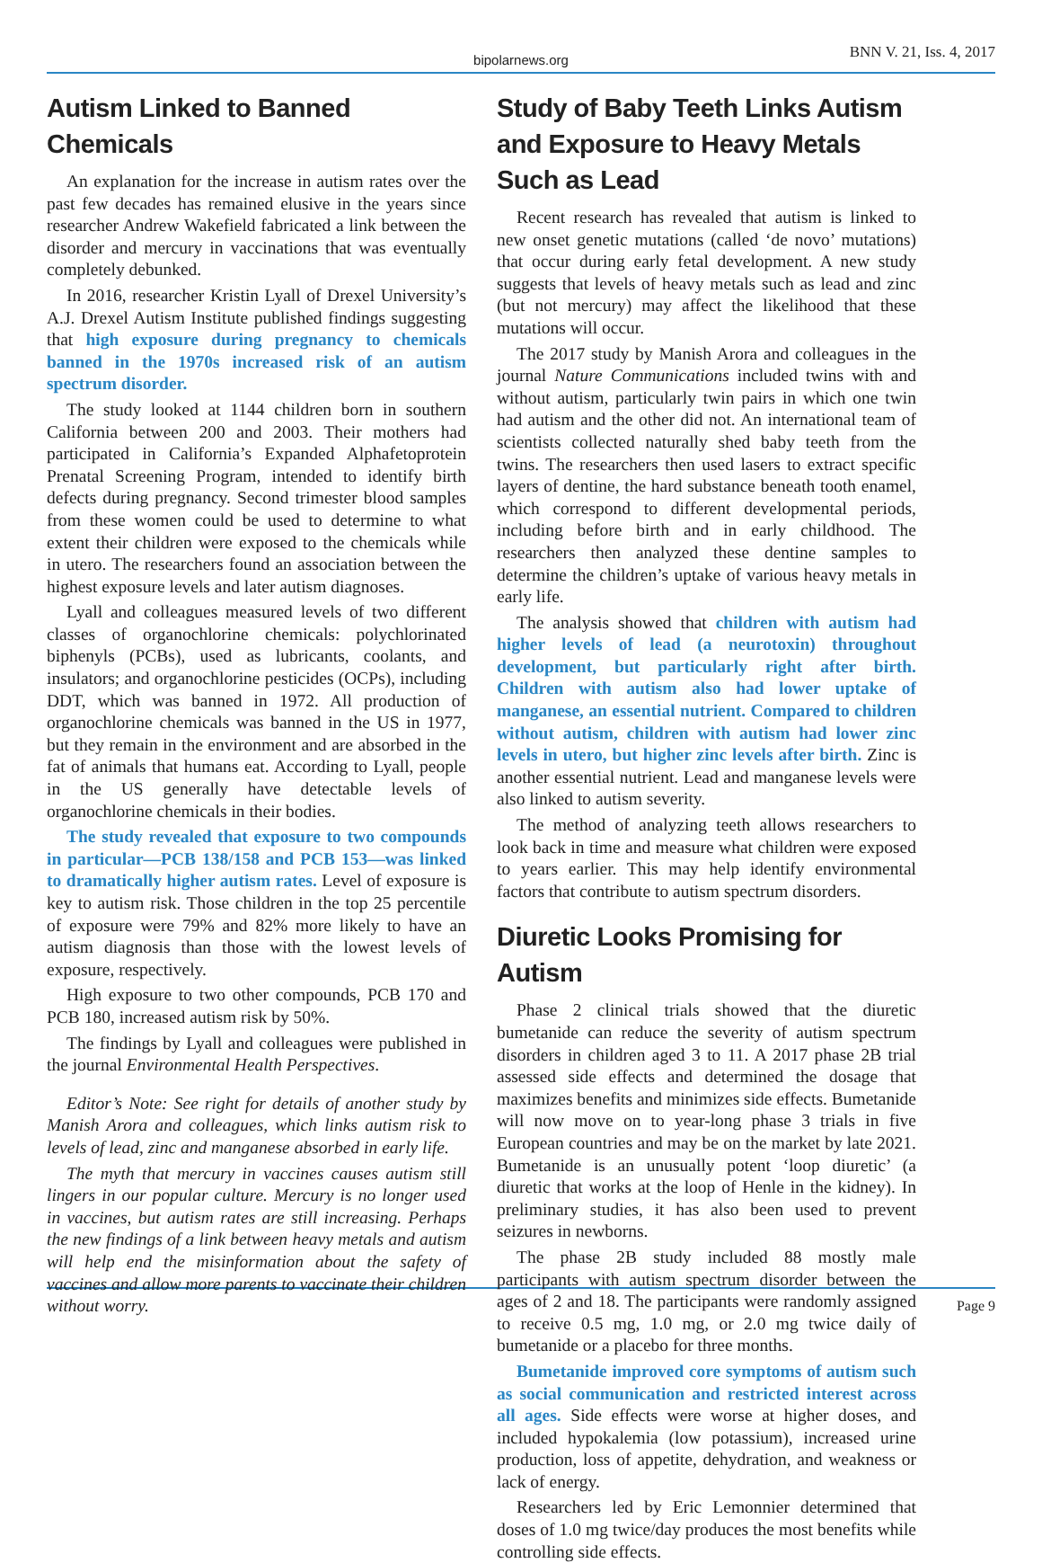bipolarnews.org BNN V. 21, Iss. 4, 2017
Autism Linked to Banned Chemicals
An explanation for the increase in autism rates over the past few decades has remained elusive in the years since researcher Andrew Wakefield fabricated a link between the disorder and mercury in vaccinations that was eventually completely debunked.
In 2016, researcher Kristin Lyall of Drexel University’s A.J. Drexel Autism Institute published findings suggesting that high exposure during pregnancy to chemicals banned in the 1970s increased risk of an autism spectrum disorder.
The study looked at 1144 children born in southern California between 200 and 2003. Their mothers had participated in California’s Expanded Alphafetoprotein Prenatal Screening Program, intended to identify birth defects during pregnancy. Second trimester blood samples from these women could be used to determine to what extent their children were exposed to the chemicals while in utero. The researchers found an association between the highest exposure levels and later autism diagnoses.
Lyall and colleagues measured levels of two different classes of organochlorine chemicals: polychlorinated biphenyls (PCBs), used as lubricants, coolants, and insulators; and organochlorine pesticides (OCPs), including DDT, which was banned in 1972. All production of organochlorine chemicals was banned in the US in 1977, but they remain in the environment and are absorbed in the fat of animals that humans eat. According to Lyall, people in the US generally have detectable levels of organochlorine chemicals in their bodies.
The study revealed that exposure to two compounds in particular—PCB 138/158 and PCB 153—was linked to dramatically higher autism rates. Level of exposure is key to autism risk. Those children in the top 25 percentile of exposure were 79% and 82% more likely to have an autism diagnosis than those with the lowest levels of exposure, respectively.
High exposure to two other compounds, PCB 170 and PCB 180, increased autism risk by 50%.
The findings by Lyall and colleagues were published in the journal Environmental Health Perspectives.
Editor’s Note: See right for details of another study by Manish Arora and colleagues, which links autism risk to levels of lead, zinc and manganese absorbed in early life.
The myth that mercury in vaccines causes autism still lingers in our popular culture. Mercury is no longer used in vaccines, but autism rates are still increasing. Perhaps the new findings of a link between heavy metals and autism will help end the misinformation about the safety of vaccines and allow more parents to vaccinate their children without worry.
Study of Baby Teeth Links Autism and Exposure to Heavy Metals Such as Lead
Recent research has revealed that autism is linked to new onset genetic mutations (called ‘de novo’ mutations) that occur during early fetal development. A new study suggests that levels of heavy metals such as lead and zinc (but not mercury) may affect the likelihood that these mutations will occur.
The 2017 study by Manish Arora and colleagues in the journal Nature Communications included twins with and without autism, particularly twin pairs in which one twin had autism and the other did not. An international team of scientists collected naturally shed baby teeth from the twins. The researchers then used lasers to extract specific layers of dentine, the hard substance beneath tooth enamel, which correspond to different developmental periods, including before birth and in early childhood. The researchers then analyzed these dentine samples to determine the children’s uptake of various heavy metals in early life.
The analysis showed that children with autism had higher levels of lead (a neurotoxin) throughout development, but particularly right after birth. Children with autism also had lower uptake of manganese, an essential nutrient. Compared to children without autism, children with autism had lower zinc levels in utero, but higher zinc levels after birth. Zinc is another essential nutrient. Lead and manganese levels were also linked to autism severity.
The method of analyzing teeth allows researchers to look back in time and measure what children were exposed to years earlier. This may help identify environmental factors that contribute to autism spectrum disorders.
Diuretic Looks Promising for Autism
Phase 2 clinical trials showed that the diuretic bumetanide can reduce the severity of autism spectrum disorders in children aged 3 to 11. A 2017 phase 2B trial assessed side effects and determined the dosage that maximizes benefits and minimizes side effects. Bumetanide will now move on to year-long phase 3 trials in five European countries and may be on the market by late 2021. Bumetanide is an unusually potent ‘loop diuretic’ (a diuretic that works at the loop of Henle in the kidney). In preliminary studies, it has also been used to prevent seizures in newborns.
The phase 2B study included 88 mostly male participants with autism spectrum disorder between the ages of 2 and 18. The participants were randomly assigned to receive 0.5 mg, 1.0 mg, or 2.0 mg twice daily of bumetanide or a placebo for three months.
Bumetanide improved core symptoms of autism such as social communication and restricted interest across all ages. Side effects were worse at higher doses, and included hypokalemia (low potassium), increased urine production, loss of appetite, dehydration, and weakness or lack of energy.
Researchers led by Eric Lemonnier determined that doses of 1.0 mg twice/day produces the most benefits while controlling side effects.
Page 9